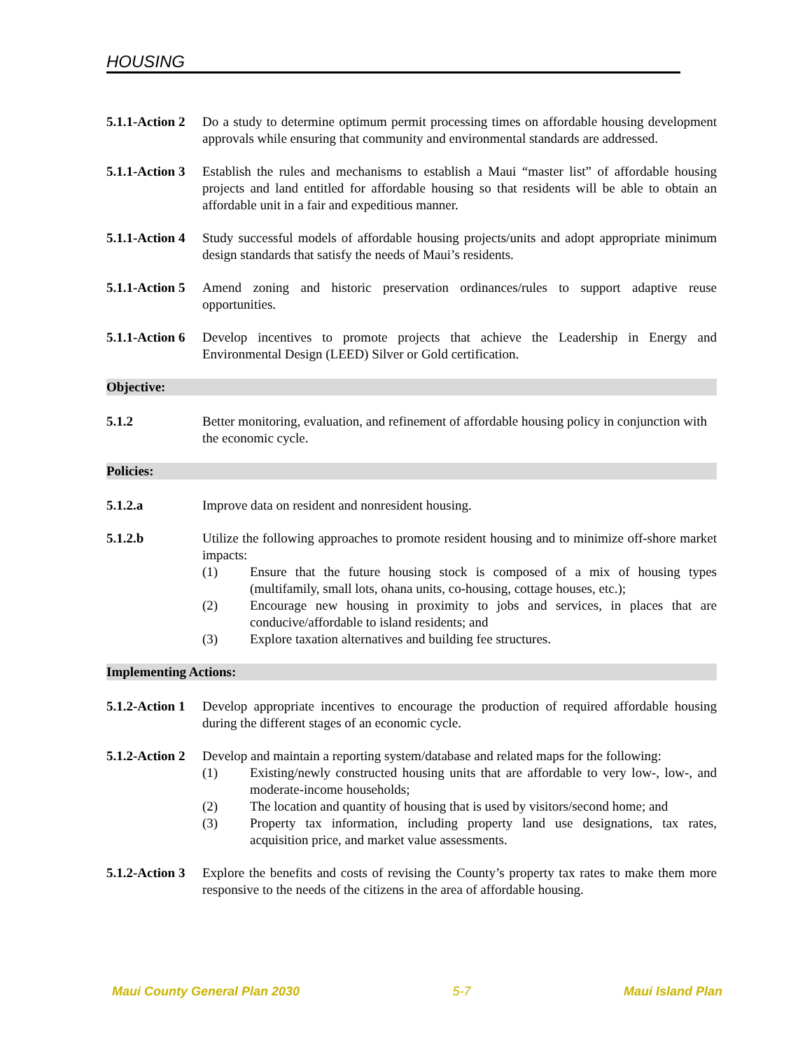HOUSING
5.1.1-Action 2
Do a study to determine optimum permit processing times on affordable housing development approvals while ensuring that community and environmental standards are addressed.
5.1.1-Action 3
Establish the rules and mechanisms to establish a Maui “master list” of affordable housing projects and land entitled for affordable housing so that residents will be able to obtain an affordable unit in a fair and expeditious manner.
5.1.1-Action 4
Study successful models of affordable housing projects/units and adopt appropriate minimum design standards that satisfy the needs of Maui’s residents.
5.1.1-Action 5
Amend zoning and historic preservation ordinances/rules to support adaptive reuse opportunities.
5.1.1-Action 6
Develop incentives to promote projects that achieve the Leadership in Energy and Environmental Design (LEED) Silver or Gold certification.
Objective:
5.1.2 Better monitoring, evaluation, and refinement of affordable housing policy in conjunction with the economic cycle.
Policies:
5.1.2.a Improve data on resident and nonresident housing.
5.1.2.b Utilize the following approaches to promote resident housing and to minimize off-shore market impacts:
(1) Ensure that the future housing stock is composed of a mix of housing types (multifamily, small lots, ohana units, co-housing, cottage houses, etc.);
(2) Encourage new housing in proximity to jobs and services, in places that are conducive/affordable to island residents; and
(3) Explore taxation alternatives and building fee structures.
Implementing Actions:
5.1.2-Action 1
Develop appropriate incentives to encourage the production of required affordable housing during the different stages of an economic cycle.
5.1.2-Action 2
Develop and maintain a reporting system/database and related maps for the following:
(1) Existing/newly constructed housing units that are affordable to very low-, low-, and moderate-income households;
(2) The location and quantity of housing that is used by visitors/second home; and
(3) Property tax information, including property land use designations, tax rates, acquisition price, and market value assessments.
5.1.2-Action 3
Explore the benefits and costs of revising the County’s property tax rates to make them more responsive to the needs of the citizens in the area of affordable housing.
Maui County General Plan 2030 5-7 Maui Island Plan